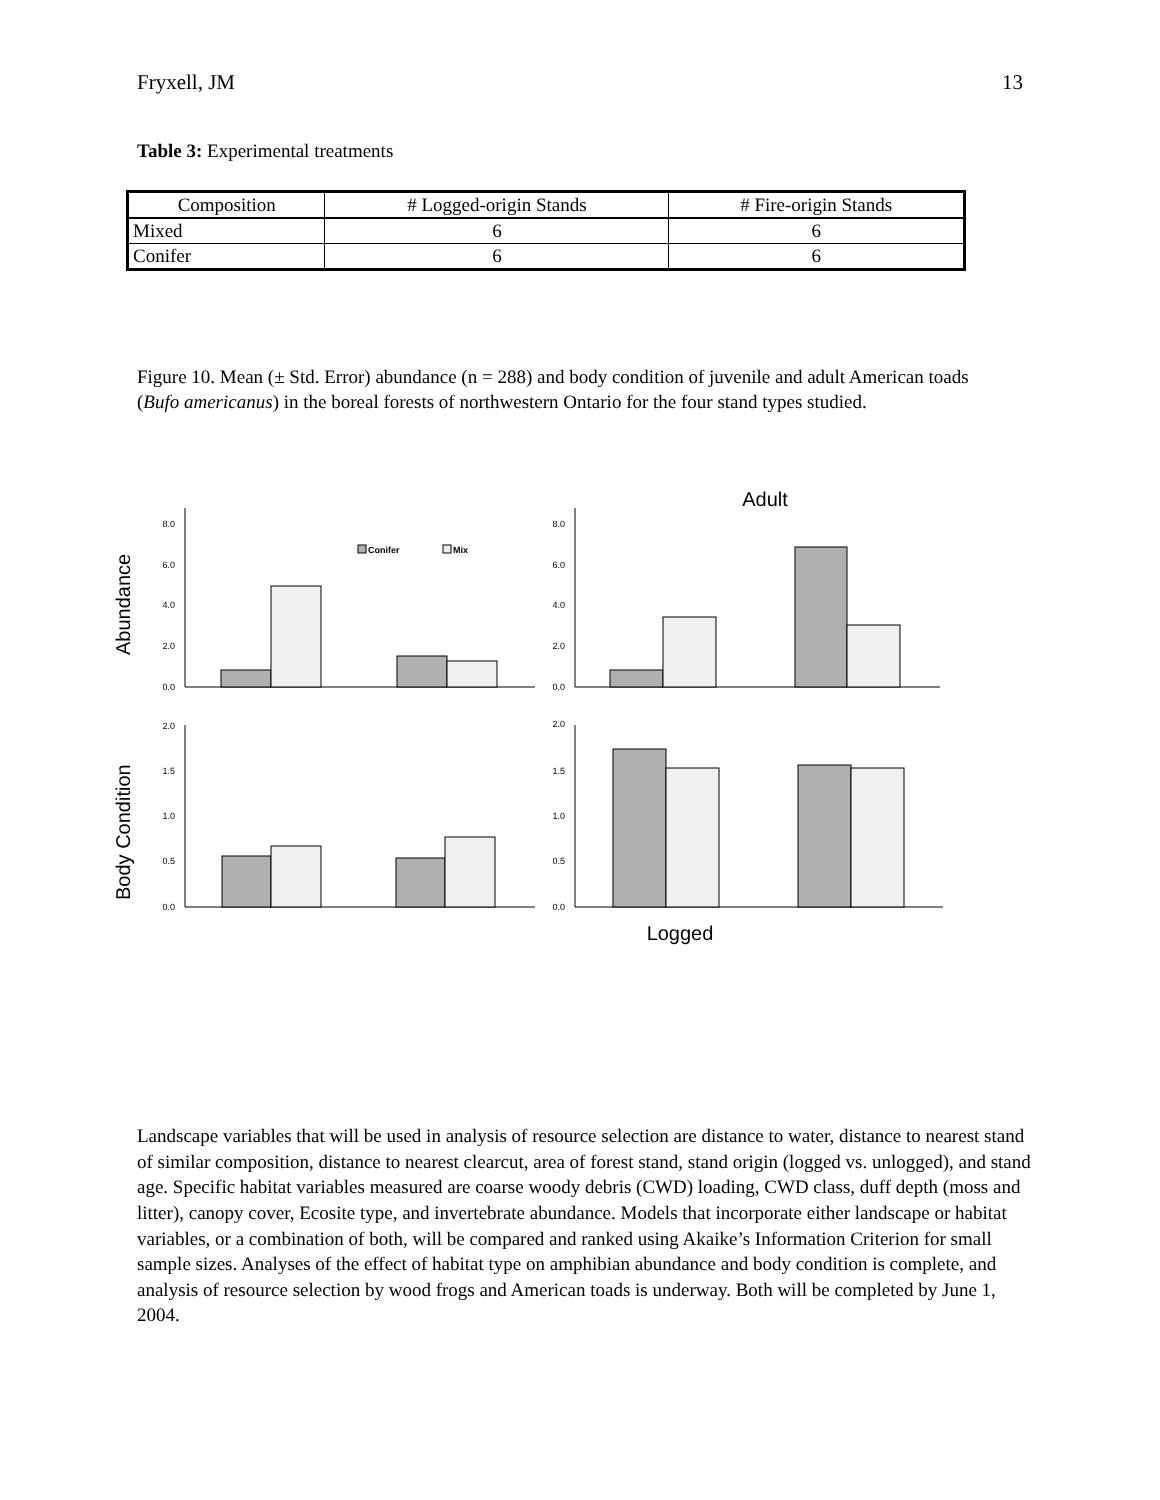Fryxell, JM 13
Table 3: Experimental treatments
| Composition | # Logged-origin Stands | # Fire-origin Stands |
| --- | --- | --- |
| Mixed | 6 | 6 |
| Conifer | 6 | 6 |
Figure 10. Mean (± Std. Error) abundance (n = 288) and body condition of juvenile and adult American toads (Bufo americanus) in the boreal forests of northwestern Ontario for the four stand types studied.
Adult
Abundance
Body Condition
Conifer
Mix
8.0
6.0
4.0
2.0
0.0
8.0
6.0
4.0
2.0
0.0
2.0
1.5
1.0
0.5
0.0
2.0
1.5
1.0
0.5
0.0
Logged
Landscape variables that will be used in analysis of resource selection are distance to water, distance to nearest stand of similar composition, distance to nearest clearcut, area of forest stand, stand origin (logged vs. unlogged), and stand age. Specific habitat variables measured are coarse woody debris (CWD) loading, CWD class, duff depth (moss and litter), canopy cover, Ecosite type, and invertebrate abundance. Models that incorporate either landscape or habitat variables, or a combination of both, will be compared and ranked using Akaike’s Information Criterion for small sample sizes. Analyses of the effect of habitat type on amphibian abundance and body condition is complete, and analysis of resource selection by wood frogs and American toads is underway. Both will be completed by June 1, 2004.